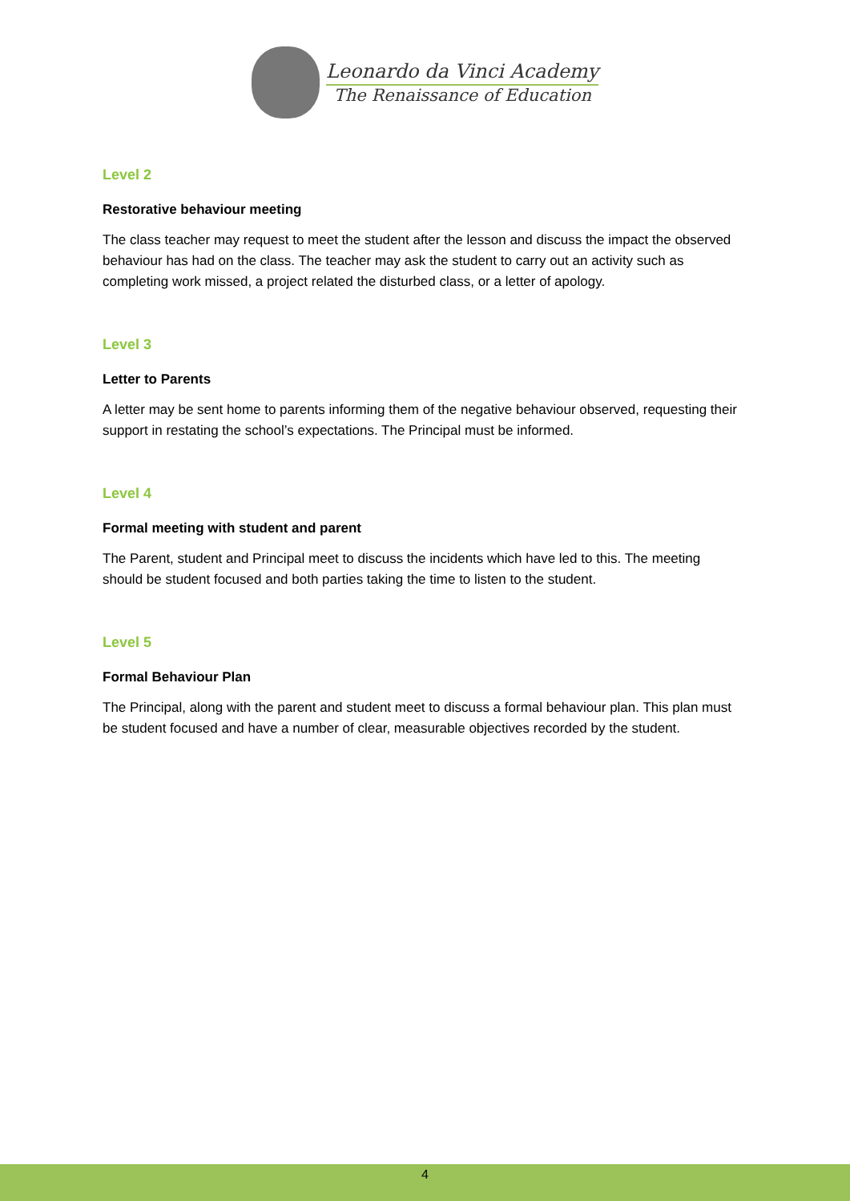Leonardo da Vinci Academy
The Renaissance of Education
Level 2
Restorative behaviour meeting
The class teacher may request to meet the student after the lesson and discuss the impact the observed behaviour has had on the class. The teacher may ask the student to carry out an activity such as completing work missed, a project related the disturbed class, or a letter of apology.
Level 3
Letter to Parents
A letter may be sent home to parents informing them of the negative behaviour observed, requesting their support in restating the school’s expectations. The Principal must be informed.
Level 4
Formal meeting with student and parent
The Parent, student and Principal meet to discuss the incidents which have led to this. The meeting should be student focused and both parties taking the time to listen to the student.
Level 5
Formal Behaviour Plan
The Principal, along with the parent and student meet to discuss a formal behaviour plan. This plan must be student focused and have a number of clear, measurable objectives recorded by the student.
4